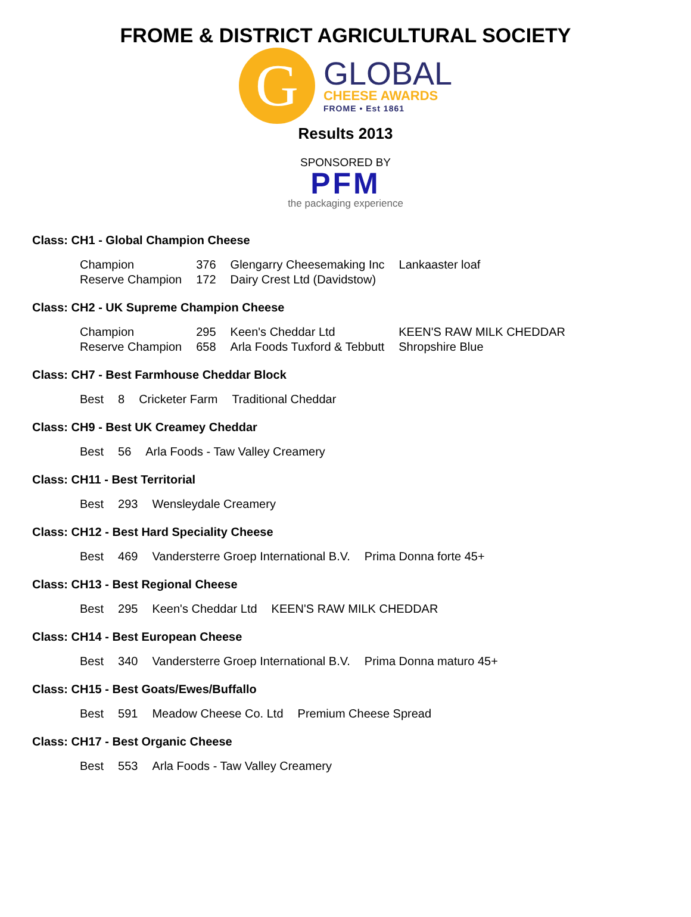FROME & DISTRICT AGRICULTURAL SOCIETY
G
GLOBAL
CHEESE AWARDS
FROME • Est 1861
Results 2013
SPONSORED BY
PFM
the packaging experience
Class: CH1 - Global Champion Cheese
| Champion | 376 | Glengarry Cheesemaking Inc | Lankaaster loaf |
| Reserve Champion | 172 | Dairy Crest Ltd (Davidstow) | |
Class: CH2 - UK Supreme Champion Cheese
| Champion | 295 | Keen's Cheddar Ltd | KEEN'S RAW MILK CHEDDAR |
| Reserve Champion | 658 | Arla Foods Tuxford & Tebbutt | Shropshire Blue |
Class: CH7 - Best Farmhouse Cheddar Block
| Best | 8 | Cricketer Farm | Traditional Cheddar |
Class: CH9 - Best UK Creamey Cheddar
| Best | 56 | Arla Foods - Taw Valley Creamery |
Class: CH11 - Best Territorial
| Best | 293 | Wensleydale Creamery |
Class: CH12 - Best Hard Speciality Cheese
| Best | 469 | Vandersterre Groep International B.V. | Prima Donna forte 45+ |
Class: CH13 - Best Regional Cheese
| Best | 295 | Keen's Cheddar Ltd | KEEN'S RAW MILK CHEDDAR |
Class: CH14 - Best European Cheese
| Best | 340 | Vandersterre Groep International B.V. | Prima Donna maturo 45+ |
Class: CH15 - Best Goats/Ewes/Buffallo
| Best | 591 | Meadow Cheese Co. Ltd | Premium Cheese Spread |
Class: CH17 - Best Organic Cheese
| Best | 553 | Arla Foods - Taw Valley Creamery |